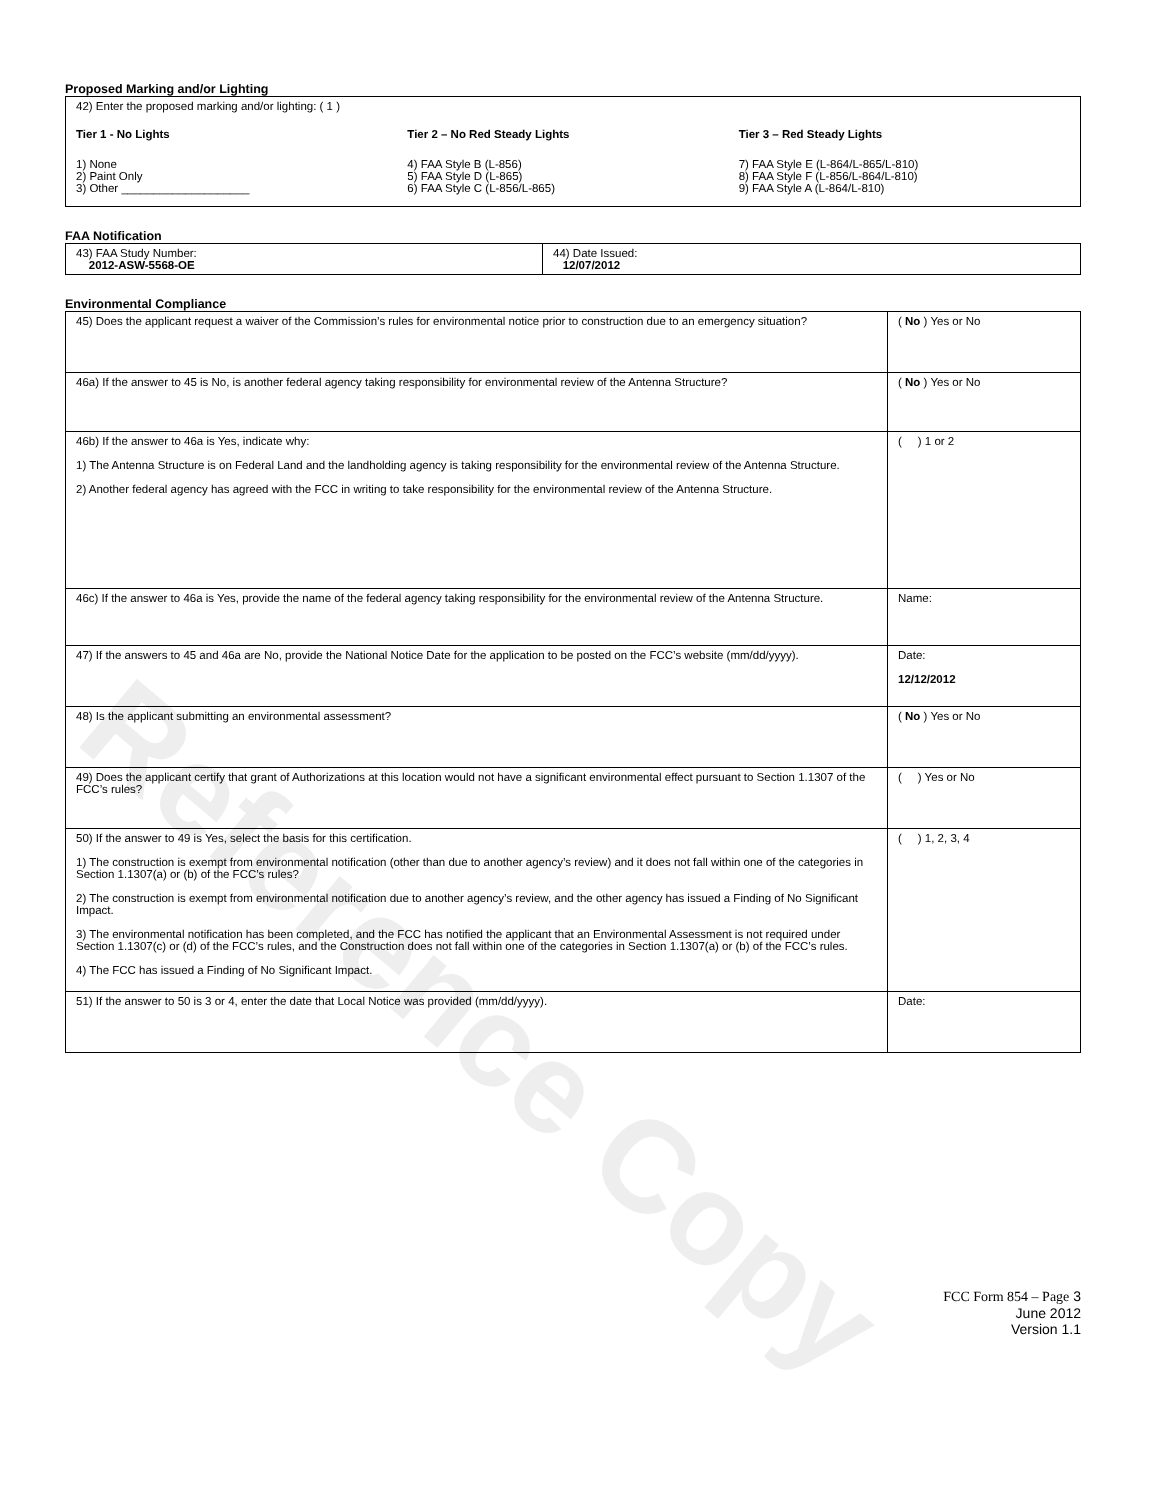Reference Copy
Proposed Marking and/or Lighting
42) Enter the proposed marking and/or lighting: ( 1 )
Tier 1 - No Lights
1) None
2) Paint Only
3) Other ____________________
Tier 2 – No Red Steady Lights
4) FAA Style B (L-856)
5) FAA Style D (L-865)
6) FAA Style C (L-856/L-865)
Tier 3 – Red Steady Lights
7) FAA Style E (L-864/L-865/L-810)
8) FAA Style F (L-856/L-864/L-810)
9) FAA Style A (L-864/L-810)
FAA Notification
| 43) FAA Study Number: 2012-ASW-5568-OE | 44) Date Issued: 12/07/2012 |
Environmental Compliance
| 45) Does the applicant request a waiver of the Commission’s rules for environmental notice prior to construction due to an emergency situation? | ( No ) Yes or No |
| 46a) If the answer to 45 is No, is another federal agency taking responsibility for environmental review of the Antenna Structure? | ( No ) Yes or No |
| 46b) If the answer to 46a is Yes, indicate why: 1) The Antenna Structure is on Federal Land and the landholding agency is taking responsibility for the environmental review of the Antenna Structure. 2) Another federal agency has agreed with the FCC in writing to take responsibility for the environmental review of the Antenna Structure. | ( ) 1 or 2 |
| 46c) If the answer to 46a is Yes, provide the name of the federal agency taking responsibility for the environmental review of the Antenna Structure. | Name: |
| 47) If the answers to 45 and 46a are No, provide the National Notice Date for the application to be posted on the FCC’s website (mm/dd/yyyy). | Date: 12/12/2012 |
| 48) Is the applicant submitting an environmental assessment? | ( No ) Yes or No |
| 49) Does the applicant certify that grant of Authorizations at this location would not have a significant environmental effect pursuant to Section 1.1307 of the FCC’s rules? | ( ) Yes or No |
| 50) If the answer to 49 is Yes, select the basis for this certification. 1) The construction is exempt from environmental notification (other than due to another agency’s review) and it does not fall within one of the categories in Section 1.1307(a) or (b) of the FCC’s rules? 2) The construction is exempt from environmental notification due to another agency’s review, and the other agency has issued a Finding of No Significant Impact. 3) The environmental notification has been completed, and the FCC has notified the applicant that an Environmental Assessment is not required under Section 1.1307(c) or (d) of the FCC’s rules, and the Construction does not fall within one of the categories in Section 1.1307(a) or (b) of the FCC’s rules. 4) The FCC has issued a Finding of No Significant Impact. | ( ) 1, 2, 3, 4 |
| 51) If the answer to 50 is 3 or 4, enter the date that Local Notice was provided (mm/dd/yyyy). | Date: |
FCC Form 854 – Page 3
June 2012
Version 1.1